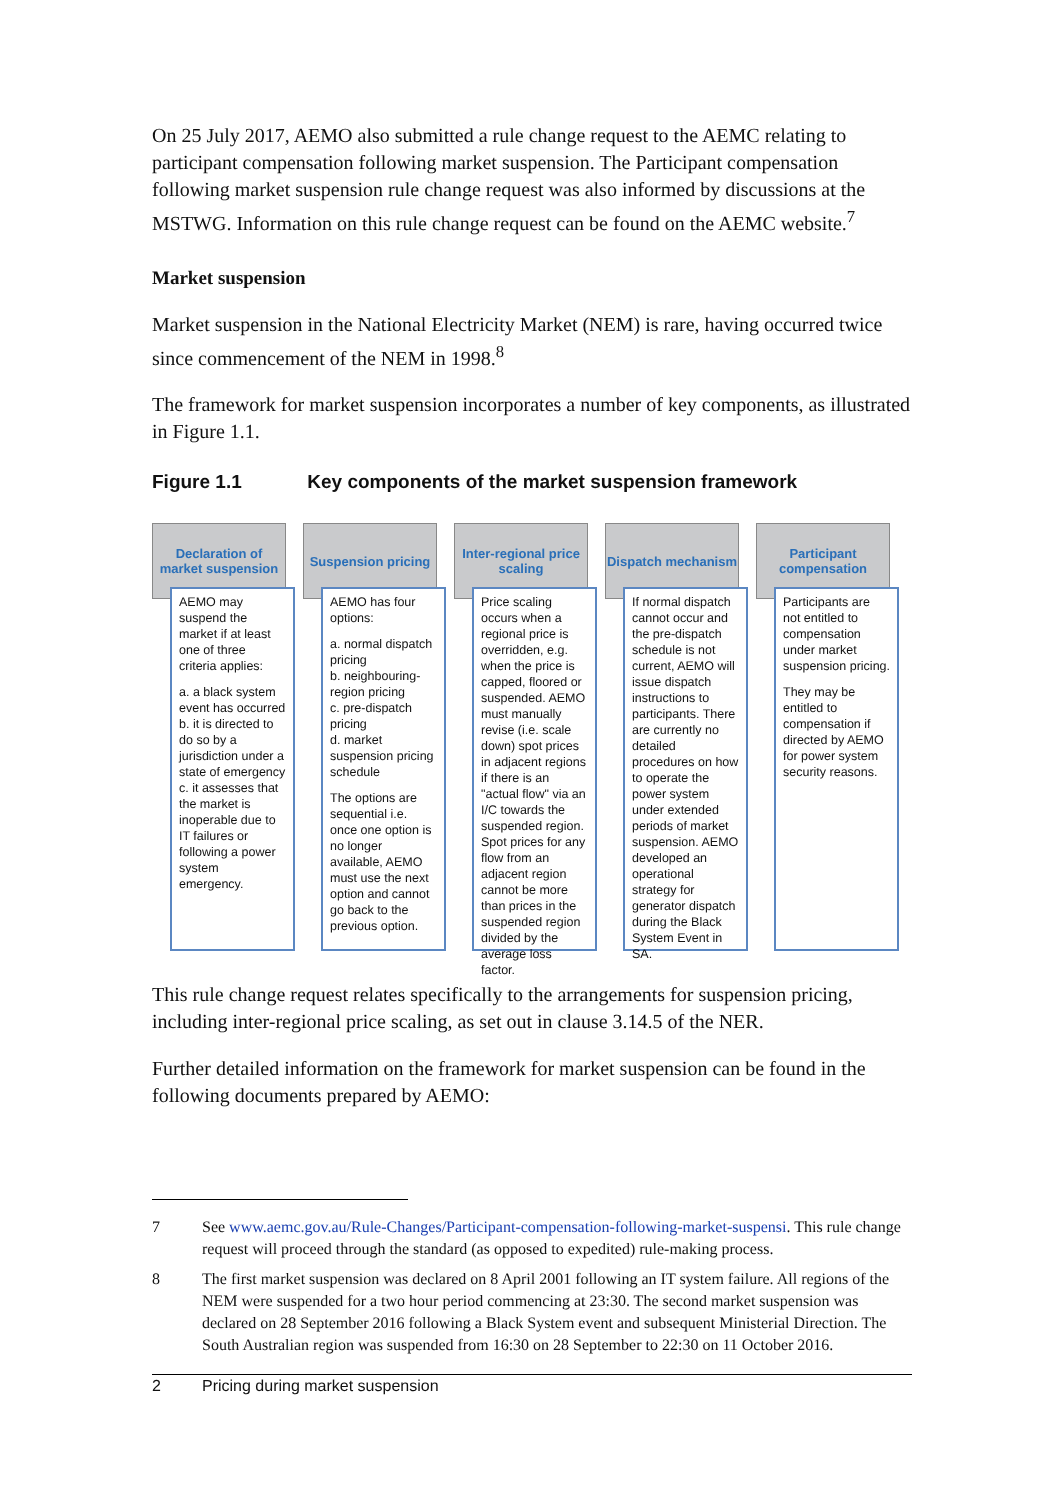On 25 July 2017, AEMO also submitted a rule change request to the AEMC relating to participant compensation following market suspension. The Participant compensation following market suspension rule change request was also informed by discussions at the MSTWG. Information on this rule change request can be found on the AEMC website.<sup>7</sup>
Market suspension
Market suspension in the National Electricity Market (NEM) is rare, having occurred twice since commencement of the NEM in 1998.<sup>8</sup>
The framework for market suspension incorporates a number of key components, as illustrated in Figure 1.1.
Figure 1.1 Key components of the market suspension framework
Declaration of market suspension
AEMO may suspend the market if at least one of three criteria applies:
a. a black system event has occurred
b. it is directed to do so by a jurisdiction under a state of emergency
c. it assesses that the market is inoperable due to IT failures or following a power system emergency.
Suspension pricing
AEMO has four options:
a. normal dispatch pricing
b. neighbouring-region pricing
c. pre-dispatch pricing
d. market suspension pricing schedule
The options are sequential i.e. once one option is no longer available, AEMO must use the next option and cannot go back to the previous option.
Inter-regional price scaling
Price scaling occurs when a regional price is overridden, e.g. when the price is capped, floored or suspended. AEMO must manually revise (i.e. scale down) spot prices in adjacent regions if there is an "actual flow" via an I/C towards the suspended region. Spot prices for any flow from an adjacent region cannot be more than prices in the suspended region divided by the average loss factor.
Dispatch mechanism
If normal dispatch cannot occur and the pre-dispatch schedule is not current, AEMO will issue dispatch instructions to participants. There are currently no detailed procedures on how to operate the power system under extended periods of market suspension. AEMO developed an operational strategy for generator dispatch during the Black System Event in SA.
Participant compensation
Participants are not entitled to compensation under market suspension pricing.
They may be entitled to compensation if directed by AEMO for power system security reasons.
This rule change request relates specifically to the arrangements for suspension pricing, including inter-regional price scaling, as set out in clause 3.14.5 of the NER.
Further detailed information on the framework for market suspension can be found in the following documents prepared by AEMO:
7 See www.aemc.gov.au/Rule-Changes/Participant-compensation-following-market-suspensi. This rule change request will proceed through the standard (as opposed to expedited) rule-making process.
8 The first market suspension was declared on 8 April 2001 following an IT system failure. All regions of the NEM were suspended for a two hour period commencing at 23:30. The second market suspension was declared on 28 September 2016 following a Black System event and subsequent Ministerial Direction. The South Australian region was suspended from 16:30 on 28 September to 22:30 on 11 October 2016.
2 Pricing during market suspension